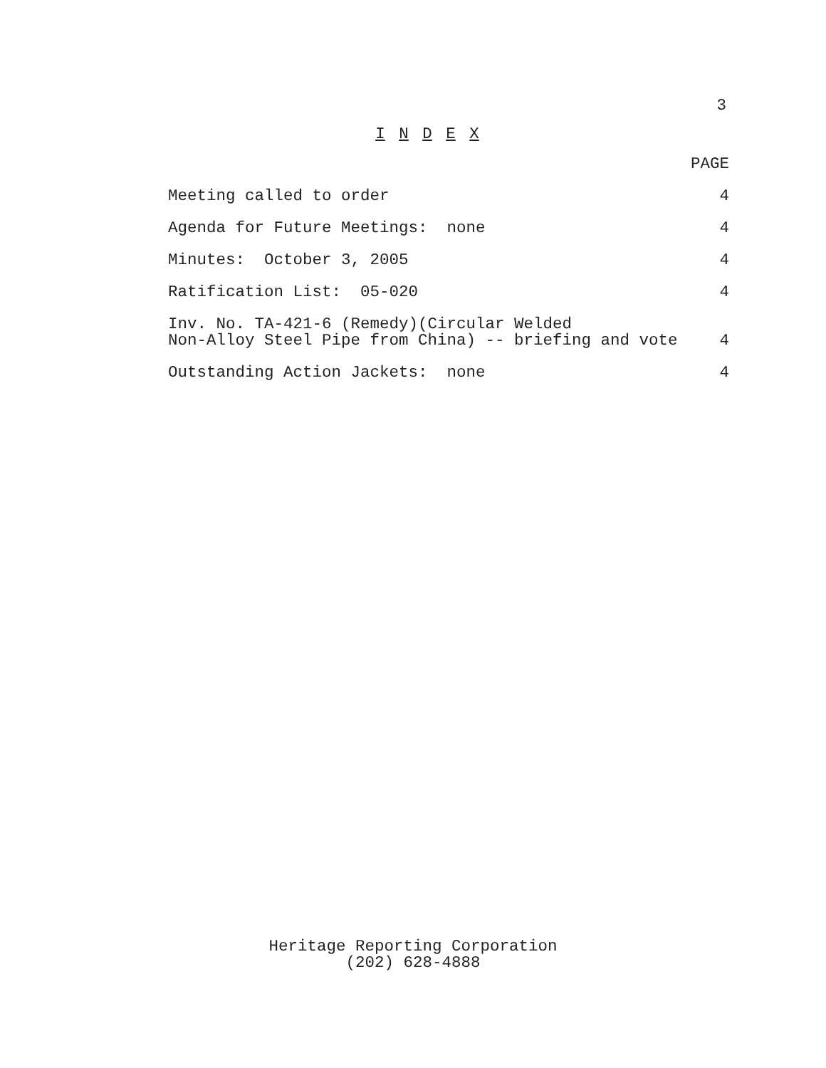3
I N D E X
| | PAGE |
| --- | --- |
| Meeting called to order | 4 |
| Agenda for Future Meetings: none | 4 |
| Minutes: October 3, 2005 | 4 |
| Ratification List: 05-020 | 4 |
| Inv. No. TA-421-6 (Remedy)(Circular Welded Non-Alloy Steel Pipe from China) -- briefing and vote | 4 |
| Outstanding Action Jackets: none | 4 |
Heritage Reporting Corporation
(202) 628-4888